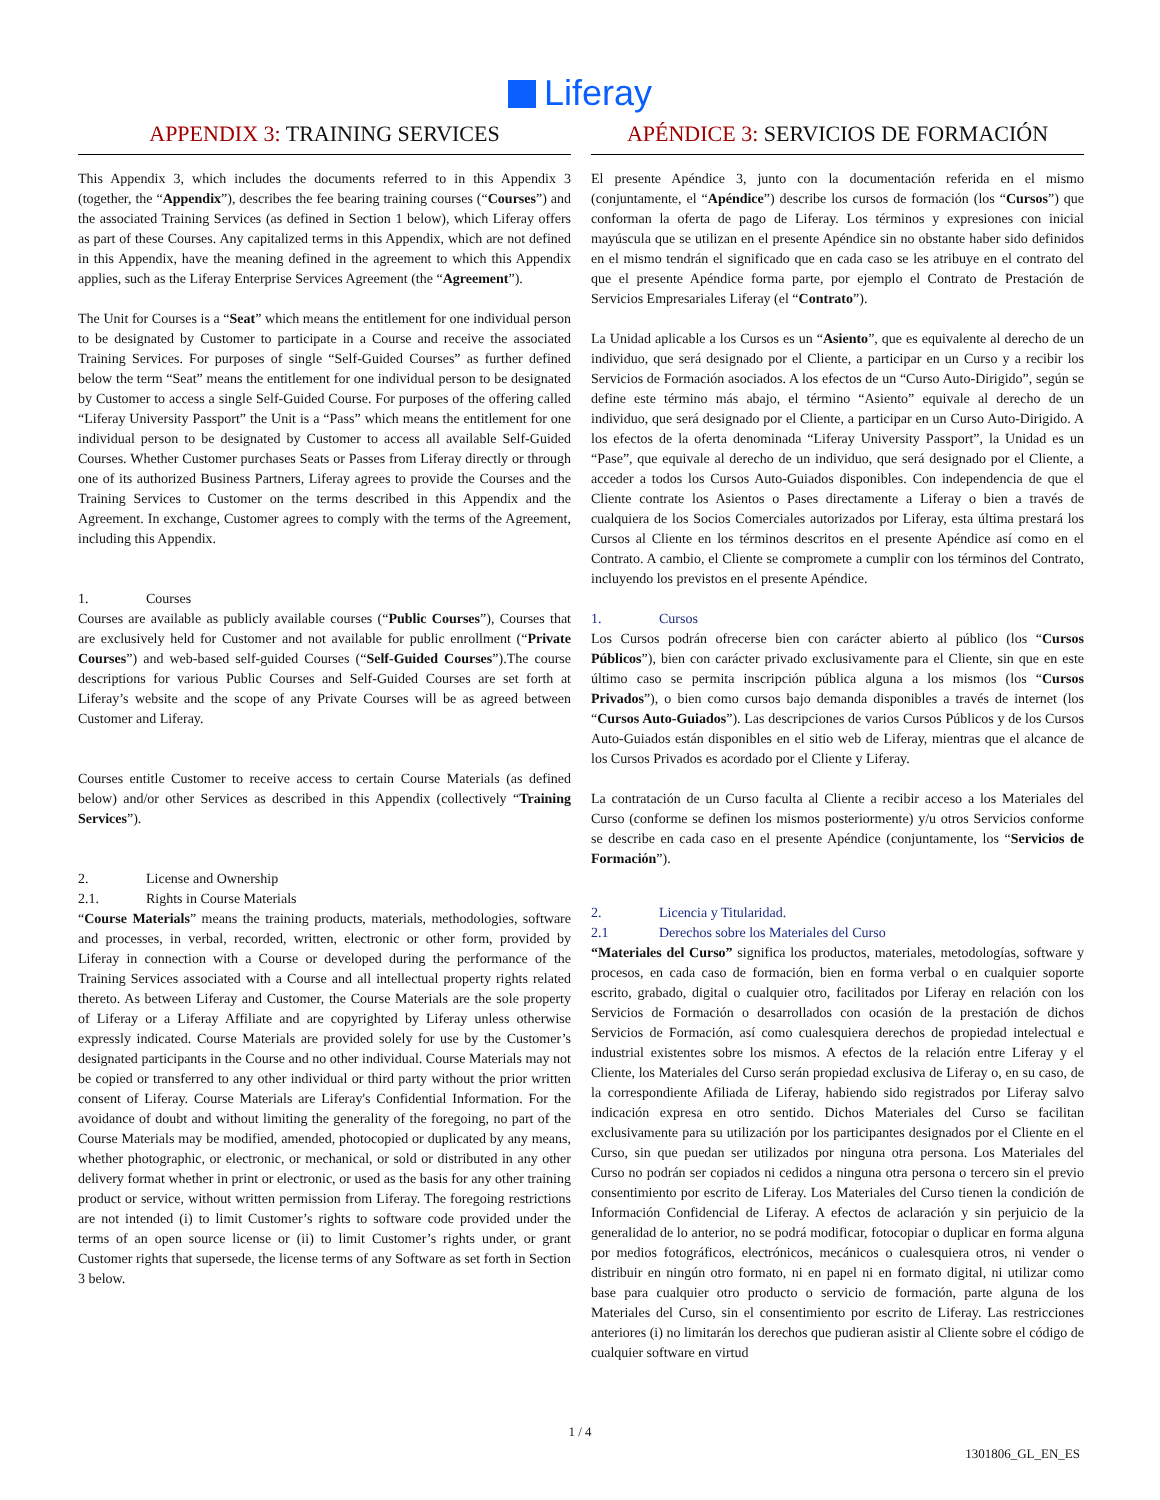Liferay
APPENDIX 3: TRAINING SERVICES
This Appendix 3, which includes the documents referred to in this Appendix 3 (together, the “Appendix”), describes the fee bearing training courses (“Courses”) and the associated Training Services (as defined in Section 1 below), which Liferay offers as part of these Courses. Any capitalized terms in this Appendix, which are not defined in this Appendix, have the meaning defined in the agreement to which this Appendix applies, such as the Liferay Enterprise Services Agreement (the “Agreement”).
The Unit for Courses is a “Seat” which means the entitlement for one individual person to be designated by Customer to participate in a Course and receive the associated Training Services. For purposes of single “Self-Guided Courses” as further defined below the term “Seat” means the entitlement for one individual person to be designated by Customer to access a single Self-Guided Course. For purposes of the offering called “Liferay University Passport” the Unit is a “Pass” which means the entitlement for one individual person to be designated by Customer to access all available Self-Guided Courses. Whether Customer purchases Seats or Passes from Liferay directly or through one of its authorized Business Partners, Liferay agrees to provide the Courses and the Training Services to Customer on the terms described in this Appendix and the Agreement. In exchange, Customer agrees to comply with the terms of the Agreement, including this Appendix.
1. Courses
Courses are available as publicly available courses (“Public Courses”), Courses that are exclusively held for Customer and not available for public enrollment (“Private Courses”) and web-based self-guided Courses (“Self-Guided Courses”).The course descriptions for various Public Courses and Self-Guided Courses are set forth at Liferay’s website and the scope of any Private Courses will be as agreed between Customer and Liferay.
Courses entitle Customer to receive access to certain Course Materials (as defined below) and/or other Services as described in this Appendix (collectively “Training Services”).
2. License and Ownership
2.1. Rights in Course Materials
“Course Materials” means the training products, materials, methodologies, software and processes, in verbal, recorded, written, electronic or other form, provided by Liferay in connection with a Course or developed during the performance of the Training Services associated with a Course and all intellectual property rights related thereto. As between Liferay and Customer, the Course Materials are the sole property of Liferay or a Liferay Affiliate and are copyrighted by Liferay unless otherwise expressly indicated. Course Materials are provided solely for use by the Customer’s designated participants in the Course and no other individual. Course Materials may not be copied or transferred to any other individual or third party without the prior written consent of Liferay. Course Materials are Liferay's Confidential Information. For the avoidance of doubt and without limiting the generality of the foregoing, no part of the Course Materials may be modified, amended, photocopied or duplicated by any means, whether photographic, or electronic, or mechanical, or sold or distributed in any other delivery format whether in print or electronic, or used as the basis for any other training product or service, without written permission from Liferay. The foregoing restrictions are not intended (i) to limit Customer’s rights to software code provided under the terms of an open source license or (ii) to limit Customer’s rights under, or grant Customer rights that supersede, the license terms of any Software as set forth in Section 3 below.
APÉNDICE 3: SERVICIOS DE FORMACIÓN
El presente Apéndice 3, junto con la documentación referida en el mismo (conjuntamente, el “Apéndice”) describe los cursos de formación (los “Cursos”) que conforman la oferta de pago de Liferay. Los términos y expresiones con inicial mayúscula que se utilizan en el presente Apéndice sin no obstante haber sido definidos en el mismo tendrán el significado que en cada caso se les atribuye en el contrato del que el presente Apéndice forma parte, por ejemplo el Contrato de Prestación de Servicios Empresariales Liferay (el “Contrato”).
La Unidad aplicable a los Cursos es un “Asiento”, que es equivalente al derecho de un individuo, que será designado por el Cliente, a participar en un Curso y a recibir los Servicios de Formación asociados. A los efectos de un “Curso Auto-Dirigido”, según se define este término más abajo, el término “Asiento” equivale al derecho de un individuo, que será designado por el Cliente, a participar en un Curso Auto-Dirigido. A los efectos de la oferta denominada “Liferay University Passport”, la Unidad es un “Pase”, que equivale al derecho de un individuo, que será designado por el Cliente, a acceder a todos los Cursos Auto-Guiados disponibles. Con independencia de que el Cliente contrate los Asientos o Pases directamente a Liferay o bien a través de cualquiera de los Socios Comerciales autorizados por Liferay, esta última prestará los Cursos al Cliente en los términos descritos en el presente Apéndice así como en el Contrato. A cambio, el Cliente se compromete a cumplir con los términos del Contrato, incluyendo los previstos en el presente Apéndice.
1. Cursos
Los Cursos podrán ofrecerse bien con carácter abierto al público (los “Cursos Públicos”), bien con carácter privado exclusivamente para el Cliente, sin que en este último caso se permita inscripción pública alguna a los mismos (los “Cursos Privados”), o bien como cursos bajo demanda disponibles a través de internet (los “Cursos Auto-Guiados”). Las descripciones de varios Cursos Públicos y de los Cursos Auto-Guiados están disponibles en el sitio web de Liferay, mientras que el alcance de los Cursos Privados es acordado por el Cliente y Liferay.
La contratación de un Curso faculta al Cliente a recibir acceso a los Materiales del Curso (conforme se definen los mismos posteriormente) y/u otros Servicios conforme se describe en cada caso en el presente Apéndice (conjuntamente, los “Servicios de Formación”).
2. Licencia y Titularidad.
2.1 Derechos sobre los Materiales del Curso
“Materiales del Curso” significa los productos, materiales, metodologías, software y procesos, en cada caso de formación, bien en forma verbal o en cualquier soporte escrito, grabado, digital o cualquier otro, facilitados por Liferay en relación con los Servicios de Formación o desarrollados con ocasión de la prestación de dichos Servicios de Formación, así como cualesquiera derechos de propiedad intelectual e industrial existentes sobre los mismos. A efectos de la relación entre Liferay y el Cliente, los Materiales del Curso serán propiedad exclusiva de Liferay o, en su caso, de la correspondiente Afiliada de Liferay, habiendo sido registrados por Liferay salvo indicación expresa en otro sentido. Dichos Materiales del Curso se facilitan exclusivamente para su utilización por los participantes designados por el Cliente en el Curso, sin que puedan ser utilizados por ninguna otra persona. Los Materiales del Curso no podrán ser copiados ni cedidos a ninguna otra persona o tercero sin el previo consentimiento por escrito de Liferay. Los Materiales del Curso tienen la condición de Información Confidencial de Liferay. A efectos de aclaración y sin perjuicio de la generalidad de lo anterior, no se podrá modificar, fotocopiar o duplicar en forma alguna por medios fotográficos, electrónicos, mecánicos o cualesquiera otros, ni vender o distribuir en ningún otro formato, ni en papel ni en formato digital, ni utilizar como base para cualquier otro producto o servicio de formación, parte alguna de los Materiales del Curso, sin el consentimiento por escrito de Liferay. Las restricciones anteriores (i) no limitarán los derechos que pudieran asistir al Cliente sobre el código de cualquier software en virtud
1 / 4
1301806_GL_EN_ES